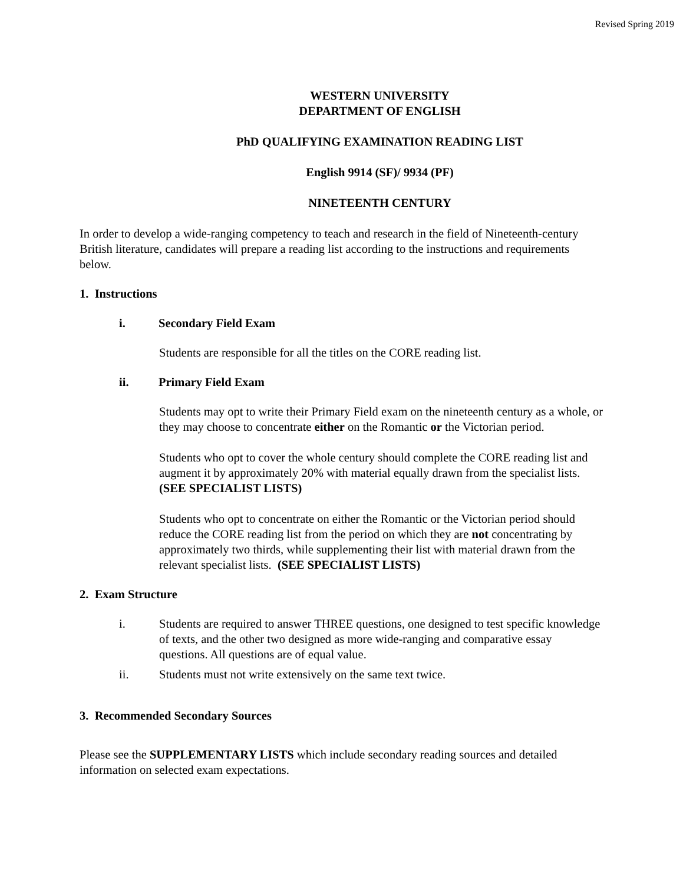Revised Spring 2019
WESTERN UNIVERSITY
DEPARTMENT OF ENGLISH
PhD QUALIFYING EXAMINATION READING LIST
English 9914 (SF)/ 9934 (PF)
NINETEENTH CENTURY
In order to develop a wide-ranging competency to teach and research in the field of Nineteenth-century British literature, candidates will prepare a reading list according to the instructions and requirements below.
1. Instructions
i. Secondary Field Exam
Students are responsible for all the titles on the CORE reading list.
ii. Primary Field Exam
Students may opt to write their Primary Field exam on the nineteenth century as a whole, or they may choose to concentrate either on the Romantic or the Victorian period.
Students who opt to cover the whole century should complete the CORE reading list and augment it by approximately 20% with material equally drawn from the specialist lists. (SEE SPECIALIST LISTS)
Students who opt to concentrate on either the Romantic or the Victorian period should reduce the CORE reading list from the period on which they are not concentrating by approximately two thirds, while supplementing their list with material drawn from the relevant specialist lists. (SEE SPECIALIST LISTS)
2. Exam Structure
i. Students are required to answer THREE questions, one designed to test specific knowledge of texts, and the other two designed as more wide-ranging and comparative essay questions. All questions are of equal value.
ii. Students must not write extensively on the same text twice.
3. Recommended Secondary Sources
Please see the SUPPLEMENTARY LISTS which include secondary reading sources and detailed information on selected exam expectations.